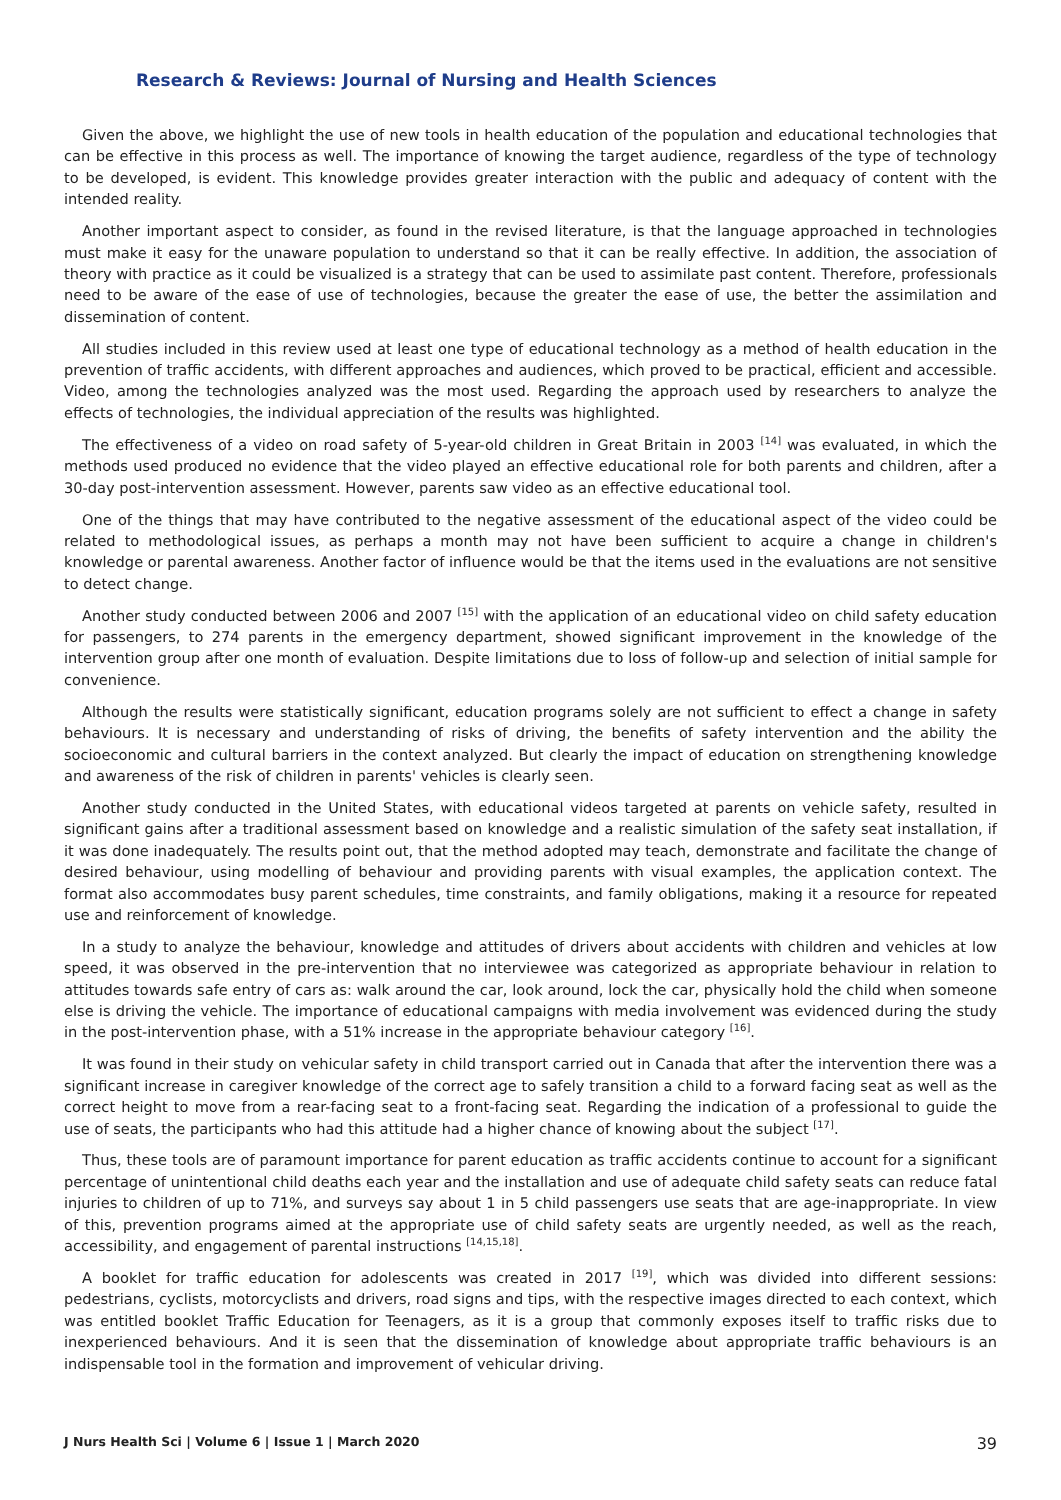Research & Reviews: Journal of Nursing and Health Sciences
Given the above, we highlight the use of new tools in health education of the population and educational technologies that can be effective in this process as well. The importance of knowing the target audience, regardless of the type of technology to be developed, is evident. This knowledge provides greater interaction with the public and adequacy of content with the intended reality.
Another important aspect to consider, as found in the revised literature, is that the language approached in technologies must make it easy for the unaware population to understand so that it can be really effective. In addition, the association of theory with practice as it could be visualized is a strategy that can be used to assimilate past content. Therefore, professionals need to be aware of the ease of use of technologies, because the greater the ease of use, the better the assimilation and dissemination of content.
All studies included in this review used at least one type of educational technology as a method of health education in the prevention of traffic accidents, with different approaches and audiences, which proved to be practical, efficient and accessible. Video, among the technologies analyzed was the most used. Regarding the approach used by researchers to analyze the effects of technologies, the individual appreciation of the results was highlighted.
The effectiveness of a video on road safety of 5-year-old children in Great Britain in 2003 <sup>[14]</sup> was evaluated, in which the methods used produced no evidence that the video played an effective educational role for both parents and children, after a 30-day post-intervention assessment. However, parents saw video as an effective educational tool.
One of the things that may have contributed to the negative assessment of the educational aspect of the video could be related to methodological issues, as perhaps a month may not have been sufficient to acquire a change in children's knowledge or parental awareness. Another factor of influence would be that the items used in the evaluations are not sensitive to detect change.
Another study conducted between 2006 and 2007 <sup>[15]</sup> with the application of an educational video on child safety education for passengers, to 274 parents in the emergency department, showed significant improvement in the knowledge of the intervention group after one month of evaluation. Despite limitations due to loss of follow-up and selection of initial sample for convenience.
Although the results were statistically significant, education programs solely are not sufficient to effect a change in safety behaviours. It is necessary and understanding of risks of driving, the benefits of safety intervention and the ability the socioeconomic and cultural barriers in the context analyzed. But clearly the impact of education on strengthening knowledge and awareness of the risk of children in parents' vehicles is clearly seen.
Another study conducted in the United States, with educational videos targeted at parents on vehicle safety, resulted in significant gains after a traditional assessment based on knowledge and a realistic simulation of the safety seat installation, if it was done inadequately. The results point out, that the method adopted may teach, demonstrate and facilitate the change of desired behaviour, using modelling of behaviour and providing parents with visual examples, the application context. The format also accommodates busy parent schedules, time constraints, and family obligations, making it a resource for repeated use and reinforcement of knowledge.
In a study to analyze the behaviour, knowledge and attitudes of drivers about accidents with children and vehicles at low speed, it was observed in the pre-intervention that no interviewee was categorized as appropriate behaviour in relation to attitudes towards safe entry of cars as: walk around the car, look around, lock the car, physically hold the child when someone else is driving the vehicle. The importance of educational campaigns with media involvement was evidenced during the study in the post-intervention phase, with a 51% increase in the appropriate behaviour category <sup>[16]</sup>.
It was found in their study on vehicular safety in child transport carried out in Canada that after the intervention there was a significant increase in caregiver knowledge of the correct age to safely transition a child to a forward facing seat as well as the correct height to move from a rear-facing seat to a front-facing seat. Regarding the indication of a professional to guide the use of seats, the participants who had this attitude had a higher chance of knowing about the subject <sup>[17]</sup>.
Thus, these tools are of paramount importance for parent education as traffic accidents continue to account for a significant percentage of unintentional child deaths each year and the installation and use of adequate child safety seats can reduce fatal injuries to children of up to 71%, and surveys say about 1 in 5 child passengers use seats that are age-inappropriate. In view of this, prevention programs aimed at the appropriate use of child safety seats are urgently needed, as well as the reach, accessibility, and engagement of parental instructions <sup>[14,15,18]</sup>.
A booklet for traffic education for adolescents was created in 2017 <sup>[19]</sup>, which was divided into different sessions: pedestrians, cyclists, motorcyclists and drivers, road signs and tips, with the respective images directed to each context, which was entitled booklet Traffic Education for Teenagers, as it is a group that commonly exposes itself to traffic risks due to inexperienced behaviours. And it is seen that the dissemination of knowledge about appropriate traffic behaviours is an indispensable tool in the formation and improvement of vehicular driving.
J Nurs Health Sci | Volume 6 | Issue 1 | March 2020 39